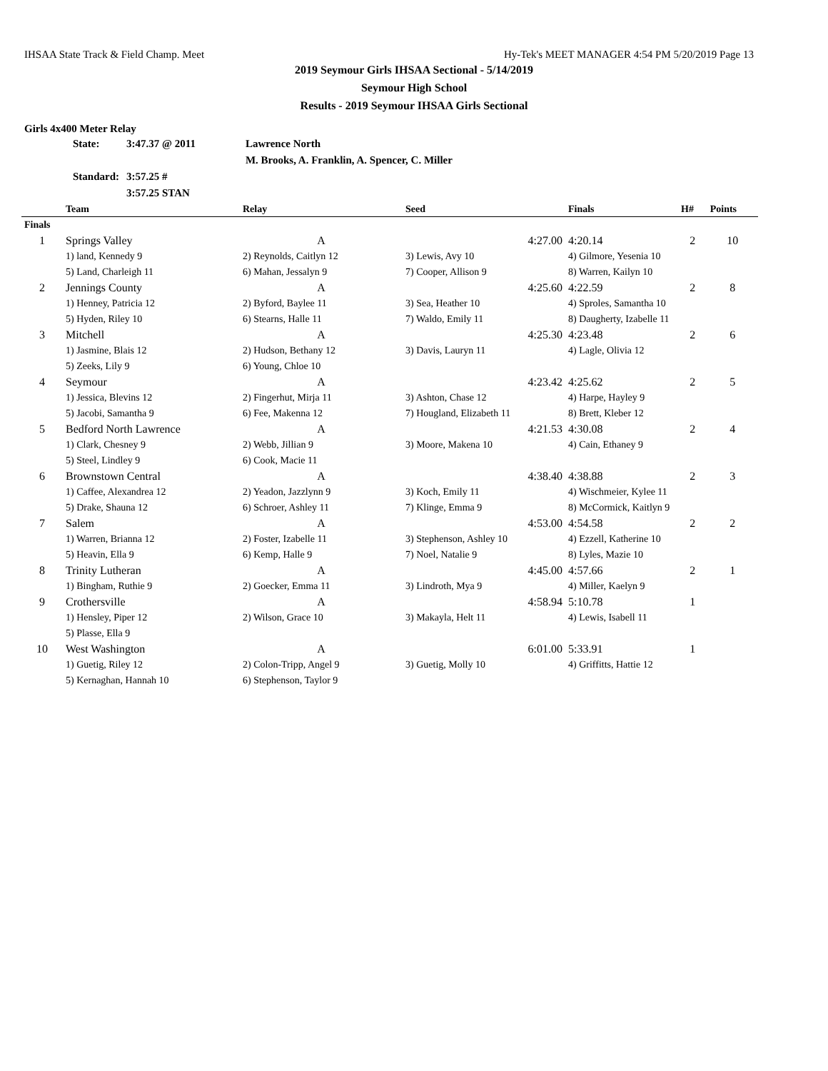IHSAA State Track & Field Champ. Meet Hy-Tek's MEET MANAGER 4:54 PM 5/20/2019 Page 13
2019 Seymour Girls IHSAA Sectional - 5/14/2019
Seymour High School
Results - 2019 Seymour IHSAA Girls Sectional
Girls 4x400 Meter Relay
| State: | 3:47.37 @ 2011 | Lawrence North |
| | | M. Brooks, A. Franklin, A. Spencer, C. Miller |
| Standard: | 3:57.25 # | |
| | 3:57.25 STAN | |
| | Team | Relay | Seed | Finals | H# | Points |
| --- | --- | --- | --- | --- | --- | --- |
| Finals | | | | | | |
| 1 | Springs Valley | A | 4:27.00 | 4:20.14 | 2 | 10 |
| | 1) land, Kennedy 9 | 2) Reynolds, Caitlyn 12 | 3) Lewis, Avy 10 | 4) Gilmore, Yesenia 10 | | |
| | 5) Land, Charleigh 11 | 6) Mahan, Jessalyn 9 | 7) Cooper, Allison 9 | 8) Warren, Kailyn 10 | | |
| 2 | Jennings County | A | 4:25.60 | 4:22.59 | 2 | 8 |
| | 1) Henney, Patricia 12 | 2) Byford, Baylee 11 | 3) Sea, Heather 10 | 4) Sproles, Samantha 10 | | |
| | 5) Hyden, Riley 10 | 6) Stearns, Halle 11 | 7) Waldo, Emily 11 | 8) Daugherty, Izabelle 11 | | |
| 3 | Mitchell | A | 4:25.30 | 4:23.48 | 2 | 6 |
| | 1) Jasmine, Blais 12 | 2) Hudson, Bethany 12 | 3) Davis, Lauryn 11 | 4) Lagle, Olivia 12 | | |
| | 5) Zeeks, Lily 9 | 6) Young, Chloe 10 | | | | |
| 4 | Seymour | A | 4:23.42 | 4:25.62 | 2 | 5 |
| | 1) Jessica, Blevins 12 | 2) Fingerhut, Mirja 11 | 3) Ashton, Chase 12 | 4) Harpe, Hayley 9 | | |
| | 5) Jacobi, Samantha 9 | 6) Fee, Makenna 12 | 7) Hougland, Elizabeth 11 | 8) Brett, Kleber 12 | | |
| 5 | Bedford North Lawrence | A | 4:21.53 | 4:30.08 | 2 | 4 |
| | 1) Clark, Chesney 9 | 2) Webb, Jillian 9 | 3) Moore, Makena 10 | 4) Cain, Ethaney 9 | | |
| | 5) Steel, Lindley 9 | 6) Cook, Macie 11 | | | | |
| 6 | Brownstown Central | A | 4:38.40 | 4:38.88 | 2 | 3 |
| | 1) Caffee, Alexandrea 12 | 2) Yeadon, Jazzlynn 9 | 3) Koch, Emily 11 | 4) Wischmeier, Kylee 11 | | |
| | 5) Drake, Shauna 12 | 6) Schroer, Ashley 11 | 7) Klinge, Emma 9 | 8) McCormick, Kaitlyn 9 | | |
| 7 | Salem | A | 4:53.00 | 4:54.58 | 2 | 2 |
| | 1) Warren, Brianna 12 | 2) Foster, Izabelle 11 | 3) Stephenson, Ashley 10 | 4) Ezzell, Katherine 10 | | |
| | 5) Heavin, Ella 9 | 6) Kemp, Halle 9 | 7) Noel, Natalie 9 | 8) Lyles, Mazie 10 | | |
| 8 | Trinity Lutheran | A | 4:45.00 | 4:57.66 | 2 | 1 |
| | 1) Bingham, Ruthie 9 | 2) Goecker, Emma 11 | 3) Lindroth, Mya 9 | 4) Miller, Kaelyn 9 | | |
| 9 | Crothersville | A | 4:58.94 | 5:10.78 | 1 | |
| | 1) Hensley, Piper 12 | 2) Wilson, Grace 10 | 3) Makayla, Helt 11 | 4) Lewis, Isabell 11 | | |
| | 5) Plasse, Ella 9 | | | | | |
| 10 | West Washington | A | 6:01.00 | 5:33.91 | 1 | |
| | 1) Guetig, Riley 12 | 2) Colon-Tripp, Angel 9 | 3) Guetig, Molly 10 | 4) Griffitts, Hattie 12 | | |
| | 5) Kernaghan, Hannah 10 | 6) Stephenson, Taylor 9 | | | | |